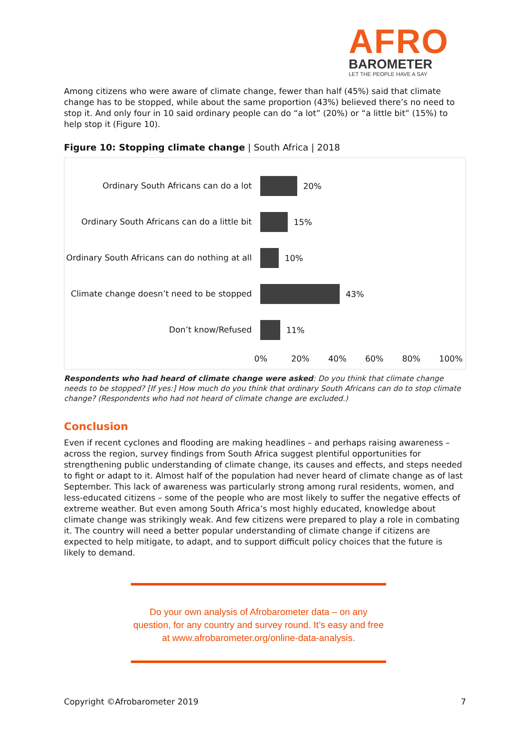AFRO
BAROMETER
LET THE PEOPLE HAVE A SAY
Among citizens who were aware of climate change, fewer than half (45%) said that climate change has to be stopped, while about the same proportion (43%) believed there’s no need to stop it. And only four in 10 said ordinary people can do “a lot” (20%) or “a little bit” (15%) to help stop it (Figure 10).
Figure 10: Stopping climate change | South Africa | 2018
Ordinary South Africans can do a lot
20%
Ordinary South Africans can do a little bit
15%
Ordinary South Africans can do nothing at all
10%
Climate change doesn’t need to be stopped
43%
Don’t know/Refused
11%
0% 20% 40% 60% 80% 100%
Respondents who had heard of climate change were asked: Do you think that climate change needs to be stopped? [If yes:] How much do you think that ordinary South Africans can do to stop climate change? (Respondents who had not heard of climate change are excluded.)
Conclusion
Even if recent cyclones and flooding are making headlines – and perhaps raising awareness – across the region, survey findings from South Africa suggest plentiful opportunities for strengthening public understanding of climate change, its causes and effects, and steps needed to fight or adapt to it. Almost half of the population had never heard of climate change as of last September. This lack of awareness was particularly strong among rural residents, women, and less-educated citizens – some of the people who are most likely to suffer the negative effects of extreme weather. But even among South Africa’s most highly educated, knowledge about climate change was strikingly weak. And few citizens were prepared to play a role in combating it. The country will need a better popular understanding of climate change if citizens are expected to help mitigate, to adapt, and to support difficult policy choices that the future is likely to demand.
Do your own analysis of Afrobarometer data – on any question, for any country and survey round. It’s easy and free at www.afrobarometer.org/online-data-analysis.
Copyright ©Afrobarometer 2019 7